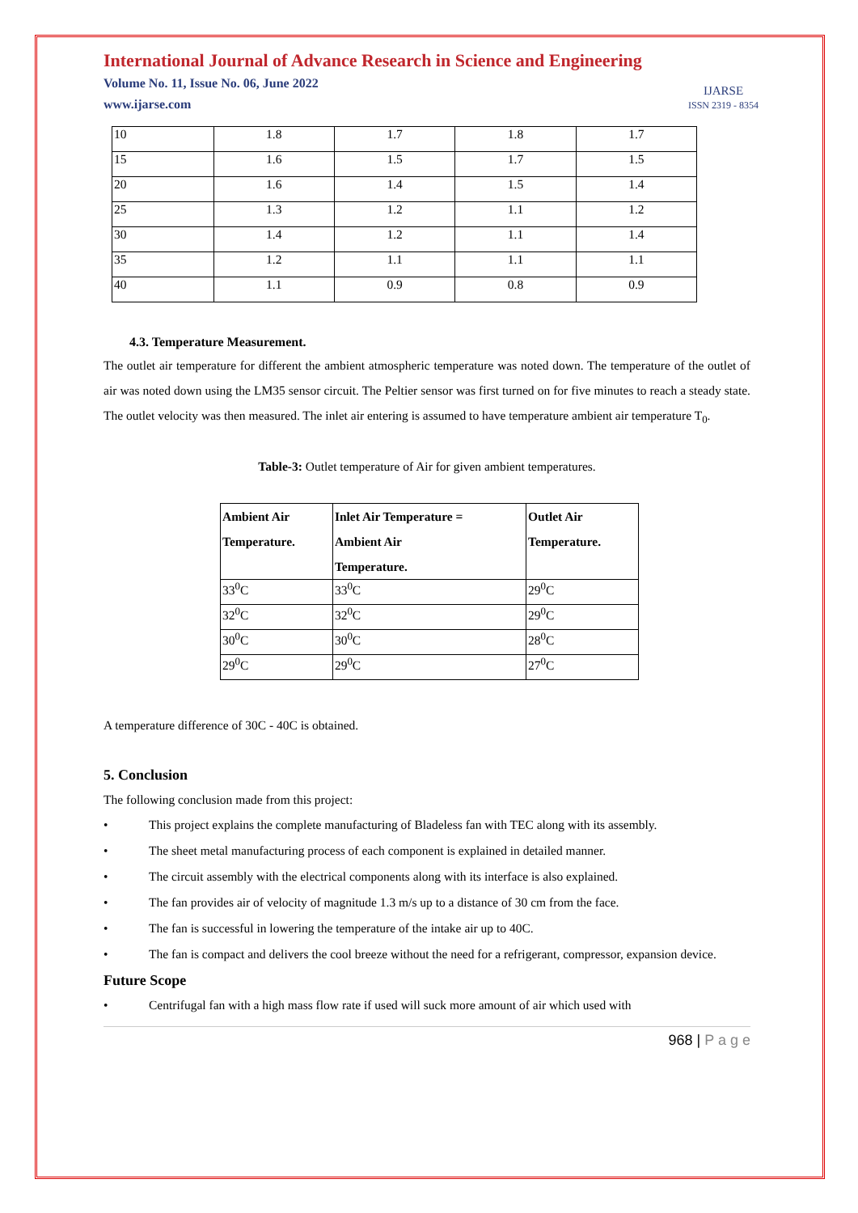International Journal of Advance Research in Science and Engineering
Volume No. 11, Issue No. 06, June 2022
www.ijarse.com
IJARSE
ISSN 2319 - 8354
| 10 | 1.8 | 1.7 | 1.8 | 1.7 |
| 15 | 1.6 | 1.5 | 1.7 | 1.5 |
| 20 | 1.6 | 1.4 | 1.5 | 1.4 |
| 25 | 1.3 | 1.2 | 1.1 | 1.2 |
| 30 | 1.4 | 1.2 | 1.1 | 1.4 |
| 35 | 1.2 | 1.1 | 1.1 | 1.1 |
| 40 | 1.1 | 0.9 | 0.8 | 0.9 |
4.3. Temperature Measurement.
The outlet air temperature for different the ambient atmospheric temperature was noted down. The temperature of the outlet of air was noted down using the LM35 sensor circuit. The Peltier sensor was first turned on for five minutes to reach a steady state. The outlet velocity was then measured. The inlet air entering is assumed to have temperature ambient air temperature T<sub>0</sub>.
Table-3: Outlet temperature of Air for given ambient temperatures.
| Ambient Air Temperature. | Inlet Air Temperature = Ambient Air Temperature. | Outlet Air Temperature. |
| --- | --- | --- |
| 33<sup>0</sup>C | 33<sup>0</sup>C | 29<sup>0</sup>C |
| 32<sup>0</sup>C | 32<sup>0</sup>C | 29<sup>0</sup>C |
| 30<sup>0</sup>C | 30<sup>0</sup>C | 28<sup>0</sup>C |
| 29<sup>0</sup>C | 29<sup>0</sup>C | 27<sup>0</sup>C |
A temperature difference of 30C - 40C is obtained.
5. Conclusion
The following conclusion made from this project:
• This project explains the complete manufacturing of Bladeless fan with TEC along with its assembly.
• The sheet metal manufacturing process of each component is explained in detailed manner.
• The circuit assembly with the electrical components along with its interface is also explained.
• The fan provides air of velocity of magnitude 1.3 m/s up to a distance of 30 cm from the face.
• The fan is successful in lowering the temperature of the intake air up to 40C.
• The fan is compact and delivers the cool breeze without the need for a refrigerant, compressor, expansion device.
Future Scope
• Centrifugal fan with a high mass flow rate if used will suck more amount of air which used with
968 | P a g e